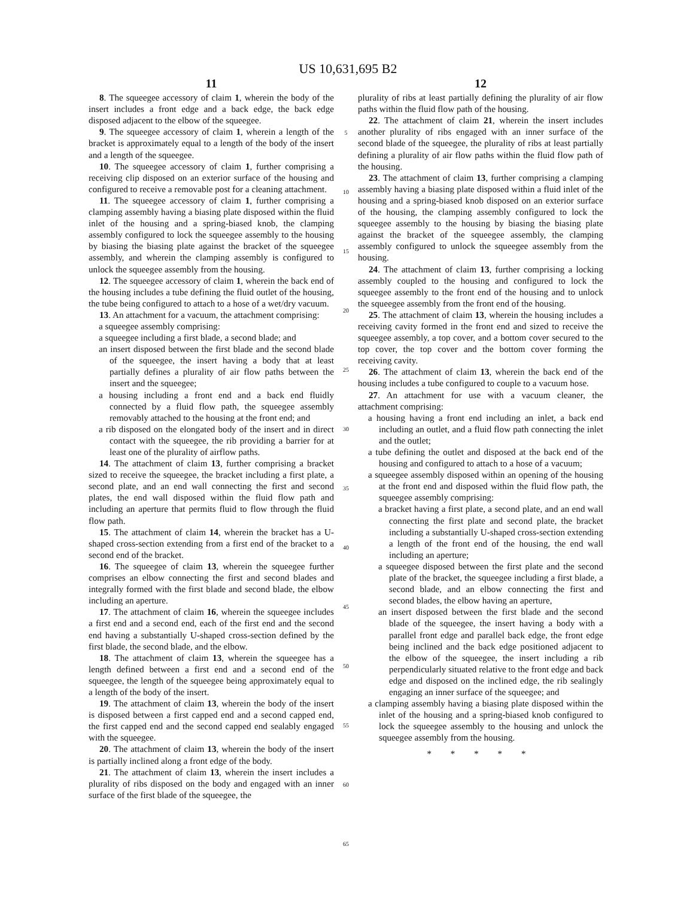US 10,631,695 B2
11
8. The squeegee accessory of claim 1, wherein the body of the insert includes a front edge and a back edge, the back edge disposed adjacent to the elbow of the squeegee.
9. The squeegee accessory of claim 1, wherein a length of the bracket is approximately equal to a length of the body of the insert and a length of the squeegee.
10. The squeegee accessory of claim 1, further comprising a receiving clip disposed on an exterior surface of the housing and configured to receive a removable post for a cleaning attachment.
11. The squeegee accessory of claim 1, further comprising a clamping assembly having a biasing plate disposed within the fluid inlet of the housing and a spring-biased knob, the clamping assembly configured to lock the squeegee assembly to the housing by biasing the biasing plate against the bracket of the squeegee assembly, and wherein the clamping assembly is configured to unlock the squeegee assembly from the housing.
12. The squeegee accessory of claim 1, wherein the back end of the housing includes a tube defining the fluid outlet of the housing, the tube being configured to attach to a hose of a wet/dry vacuum.
13. An attachment for a vacuum, the attachment comprising:
a squeegee assembly comprising:
a squeegee including a first blade, a second blade; and
an insert disposed between the first blade and the second blade of the squeegee, the insert having a body that at least partially defines a plurality of air flow paths between the insert and the squeegee;
a housing including a front end and a back end fluidly connected by a fluid flow path, the squeegee assembly removably attached to the housing at the front end; and
a rib disposed on the elongated body of the insert and in direct contact with the squeegee, the rib providing a barrier for at least one of the plurality of airflow paths.
14. The attachment of claim 13, further comprising a bracket sized to receive the squeegee, the bracket including a first plate, a second plate, and an end wall connecting the first and second plates, the end wall disposed within the fluid flow path and including an aperture that permits fluid to flow through the fluid flow path.
15. The attachment of claim 14, wherein the bracket has a U-shaped cross-section extending from a first end of the bracket to a second end of the bracket.
16. The squeegee of claim 13, wherein the squeegee further comprises an elbow connecting the first and second blades and integrally formed with the first blade and second blade, the elbow including an aperture.
17. The attachment of claim 16, wherein the squeegee includes a first end and a second end, each of the first end and the second end having a substantially U-shaped cross-section defined by the first blade, the second blade, and the elbow.
18. The attachment of claim 13, wherein the squeegee has a length defined between a first end and a second end of the squeegee, the length of the squeegee being approximately equal to a length of the body of the insert.
19. The attachment of claim 13, wherein the body of the insert is disposed between a first capped end and a second capped end, the first capped end and the second capped end sealably engaged with the squeegee.
20. The attachment of claim 13, wherein the body of the insert is partially inclined along a front edge of the body.
21. The attachment of claim 13, wherein the insert includes a plurality of ribs disposed on the body and engaged with an inner surface of the first blade of the squeegee, the
5
10
15
20
25
30
35
40
45
50
55
60
65
12
plurality of ribs at least partially defining the plurality of air flow paths within the fluid flow path of the housing.
22. The attachment of claim 21, wherein the insert includes another plurality of ribs engaged with an inner surface of the second blade of the squeegee, the plurality of ribs at least partially defining a plurality of air flow paths within the fluid flow path of the housing.
23. The attachment of claim 13, further comprising a clamping assembly having a biasing plate disposed within a fluid inlet of the housing and a spring-biased knob disposed on an exterior surface of the housing, the clamping assembly configured to lock the squeegee assembly to the housing by biasing the biasing plate against the bracket of the squeegee assembly, the clamping assembly configured to unlock the squeegee assembly from the housing.
24. The attachment of claim 13, further comprising a locking assembly coupled to the housing and configured to lock the squeegee assembly to the front end of the housing and to unlock the squeegee assembly from the front end of the housing.
25. The attachment of claim 13, wherein the housing includes a receiving cavity formed in the front end and sized to receive the squeegee assembly, a top cover, and a bottom cover secured to the top cover, the top cover and the bottom cover forming the receiving cavity.
26. The attachment of claim 13, wherein the back end of the housing includes a tube configured to couple to a vacuum hose.
27. An attachment for use with a vacuum cleaner, the attachment comprising:
a housing having a front end including an inlet, a back end including an outlet, and a fluid flow path connecting the inlet and the outlet;
a tube defining the outlet and disposed at the back end of the housing and configured to attach to a hose of a vacuum;
a squeegee assembly disposed within an opening of the housing at the front end and disposed within the fluid flow path, the squeegee assembly comprising:
a bracket having a first plate, a second plate, and an end wall connecting the first plate and second plate, the bracket including a substantially U-shaped cross-section extending a length of the front end of the housing, the end wall including an aperture;
a squeegee disposed between the first plate and the second plate of the bracket, the squeegee including a first blade, a second blade, and an elbow connecting the first and second blades, the elbow having an aperture,
an insert disposed between the first blade and the second blade of the squeegee, the insert having a body with a parallel front edge and parallel back edge, the front edge being inclined and the back edge positioned adjacent to the elbow of the squeegee, the insert including a rib perpendicularly situated relative to the front edge and back edge and disposed on the inclined edge, the rib sealingly engaging an inner surface of the squeegee; and
a clamping assembly having a biasing plate disposed within the inlet of the housing and a spring-biased knob configured to lock the squeegee assembly to the housing and unlock the squeegee assembly from the housing.
* * * * *